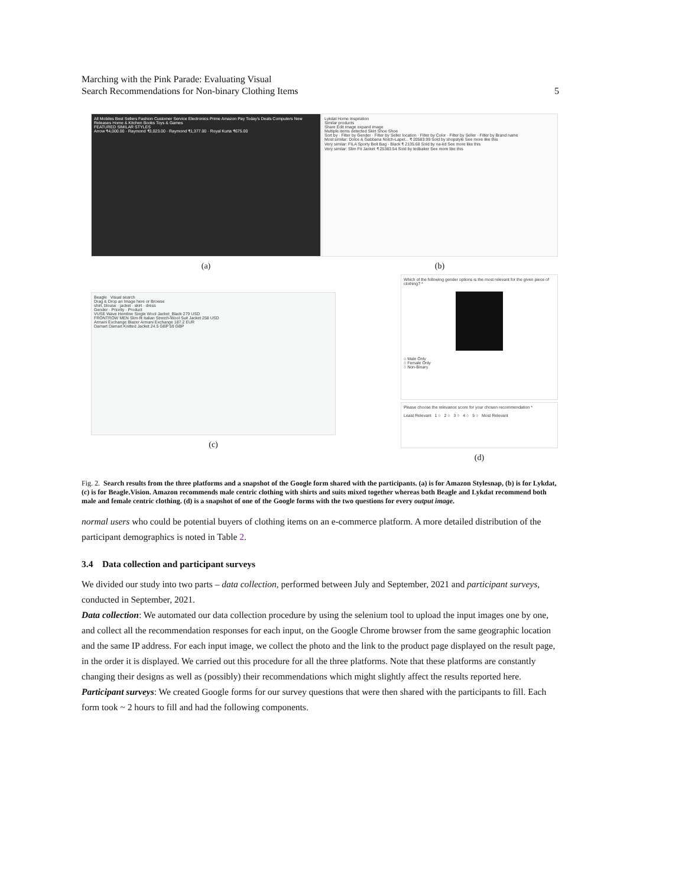Marching with the Pink Parade: Evaluating Visual
Search Recommendations for Non-binary Clothing Items
5
All Mobiles Best Sellers Fashion Customer Service Electronics Prime Amazon Pay Today's Deals Computers New Releases Home & Kitchen Books Toys & Games
FEATURED SIMILAR STYLES
Arrow ₹4,000.00 · Raymond ₹3,023.00 · Raymond ₹1,377.00 · Royal Kurta ₹675.00
(a)
Lykdat Home Inspiration
Similar products
Share Edit image expand image
Multiple items detected Skirt Shoe Shoe
Sort by · Filter by Gender · Filter by Seller location · Filter by Color · Filter by Seller · Filter by Brand name
Most similar: Dolce & Gabbana Notch-Lapel... ₹ 20583.99 Sold by shopstyle See more like this
Very similar: FILA Sporty Belt Bag - Black ₹ 2135.68 Sold by na-kd See more like this
Very similar: Slim Fit Jacket ₹ 25383.54 Sold by tedbaker See more like this
(b)
Beagle Visual search
Drag & Drop an Image here or Browse
shirt, blouse · jacket · skirt · dress
Gender · Priority · Product
VUSE Wave Hemline Single Wool Jacket_Black 279 USD
FRONTROW MEN Slim-fit Italian Stretch-Wool Suit Jacket 258 USD
Armani Exchange Blazer Armani Exchange 187.2 EUR
Damart Damart Knitted Jacket 24.5 GBP 59 GBP
(c)
Which of the following gender options is the most relevant for the given piece of clothing? *
○ Male Only
○ Female Only
○ Non-Binary
Please choose the relevance score for your chosen recommendation *
Least Relevant 1 ○ 2 ○ 3 ○ 4 ○ 5 ○ Most Relevant
(d)
Fig. 2. Search results from the three platforms and a snapshot of the Google form shared with the participants. (a) is for Amazon Stylesnap, (b) is for Lykdat, (c) is for Beagle.Vision. Amazon recommends male centric clothing with shirts and suits mixed together whereas both Beagle and Lykdat recommend both male and female centric clothing. (d) is a snapshot of one of the Google forms with the two questions for every output image.
normal users who could be potential buyers of clothing items on an e-commerce platform. A more detailed distribution of the participant demographics is noted in Table 2.
3.4 Data collection and participant surveys
We divided our study into two parts – data collection, performed between July and September, 2021 and participant surveys, conducted in September, 2021.
Data collection: We automated our data collection procedure by using the selenium tool to upload the input images one by one, and collect all the recommendation responses for each input, on the Google Chrome browser from the same geographic location and the same IP address. For each input image, we collect the photo and the link to the product page displayed on the result page, in the order it is displayed. We carried out this procedure for all the three platforms. Note that these platforms are constantly changing their designs as well as (possibly) their recommendations which might slightly affect the results reported here.
Participant surveys: We created Google forms for our survey questions that were then shared with the participants to fill. Each form took ~ 2 hours to fill and had the following components.